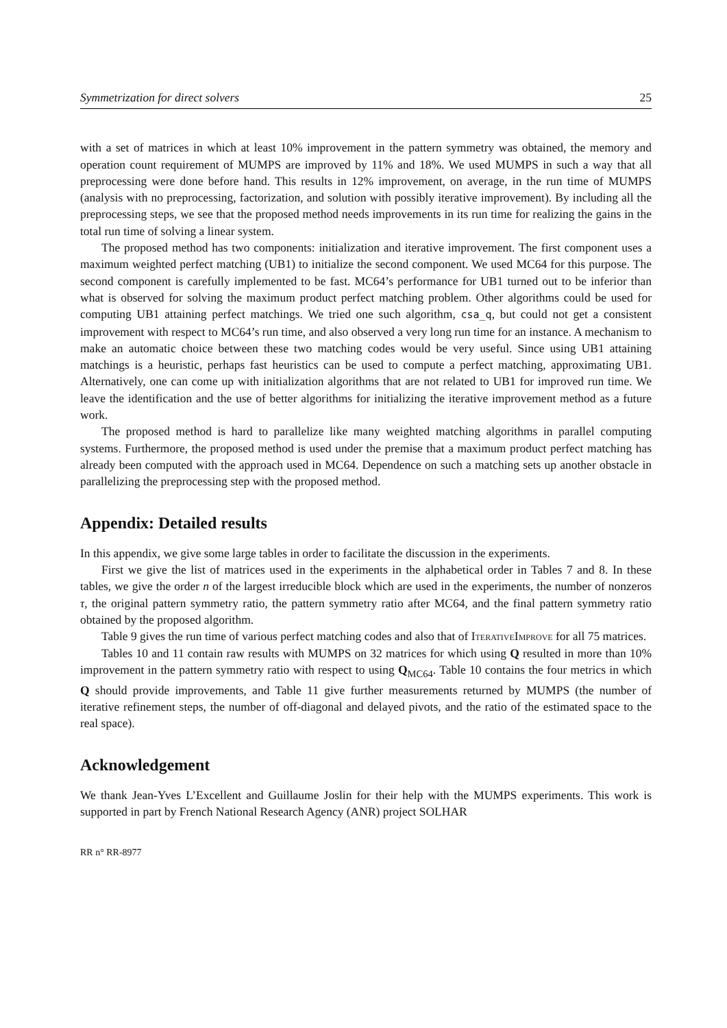Symmetrization for direct solvers 25
with a set of matrices in which at least 10% improvement in the pattern symmetry was obtained, the memory and operation count requirement of MUMPS are improved by 11% and 18%. We used MUMPS in such a way that all preprocessing were done before hand. This results in 12% improvement, on average, in the run time of MUMPS (analysis with no preprocessing, factorization, and solution with possibly iterative improvement). By including all the preprocessing steps, we see that the proposed method needs improvements in its run time for realizing the gains in the total run time of solving a linear system.
The proposed method has two components: initialization and iterative improvement. The first component uses a maximum weighted perfect matching (UB1) to initialize the second component. We used MC64 for this purpose. The second component is carefully implemented to be fast. MC64’s performance for UB1 turned out to be inferior than what is observed for solving the maximum product perfect matching problem. Other algorithms could be used for computing UB1 attaining perfect matchings. We tried one such algorithm, csa_q, but could not get a consistent improvement with respect to MC64’s run time, and also observed a very long run time for an instance. A mechanism to make an automatic choice between these two matching codes would be very useful. Since using UB1 attaining matchings is a heuristic, perhaps fast heuristics can be used to compute a perfect matching, approximating UB1. Alternatively, one can come up with initialization algorithms that are not related to UB1 for improved run time. We leave the identification and the use of better algorithms for initializing the iterative improvement method as a future work.
The proposed method is hard to parallelize like many weighted matching algorithms in parallel computing systems. Furthermore, the proposed method is used under the premise that a maximum product perfect matching has already been computed with the approach used in MC64. Dependence on such a matching sets up another obstacle in parallelizing the preprocessing step with the proposed method.
Appendix: Detailed results
In this appendix, we give some large tables in order to facilitate the discussion in the experiments.
First we give the list of matrices used in the experiments in the alphabetical order in Tables 7 and 8. In these tables, we give the order n of the largest irreducible block which are used in the experiments, the number of nonzeros τ, the original pattern symmetry ratio, the pattern symmetry ratio after MC64, and the final pattern symmetry ratio obtained by the proposed algorithm.
Table 9 gives the run time of various perfect matching codes and also that of IterativeImprove for all 75 matrices.
Tables 10 and 11 contain raw results with MUMPS on 32 matrices for which using Q resulted in more than 10% improvement in the pattern symmetry ratio with respect to using Q<sub>MC64</sub>. Table 10 contains the four metrics in which Q should provide improvements, and Table 11 give further measurements returned by MUMPS (the number of iterative refinement steps, the number of off-diagonal and delayed pivots, and the ratio of the estimated space to the real space).
Acknowledgement
We thank Jean-Yves L’Excellent and Guillaume Joslin for their help with the MUMPS experiments. This work is supported in part by French National Research Agency (ANR) project SOLHAR
RR n° RR-8977